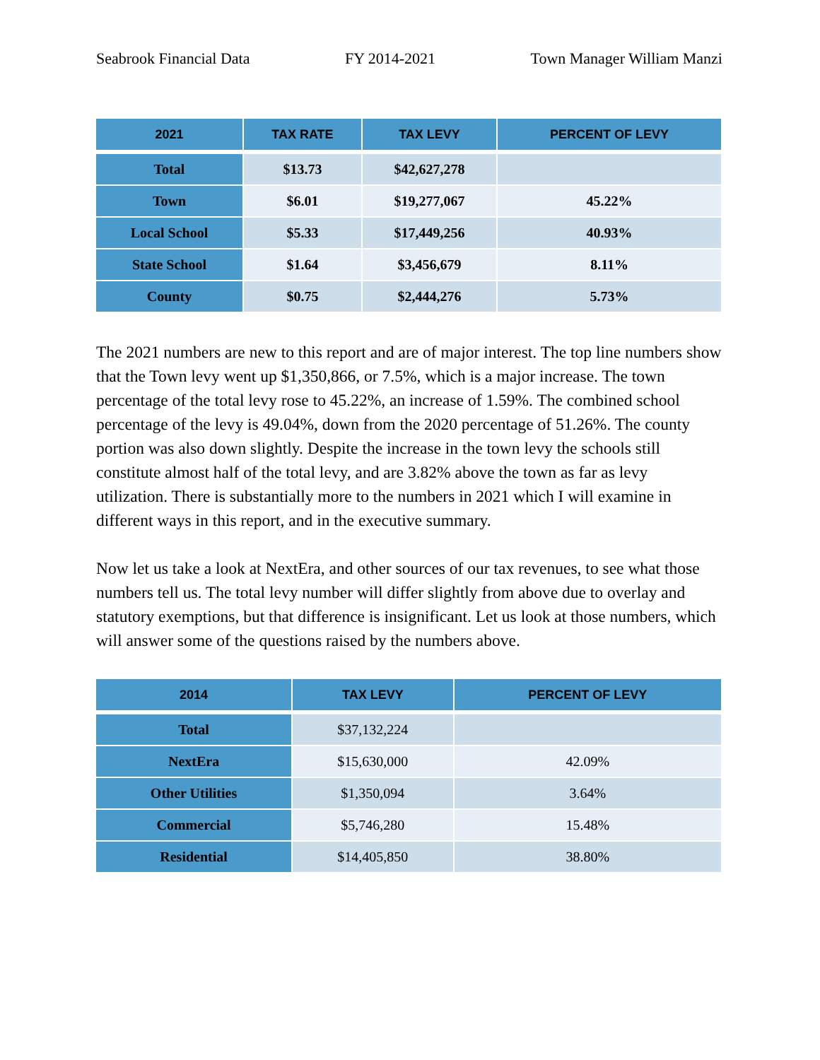Seabrook Financial Data FY 2014-2021 Town Manager William Manzi
| 2021 | TAX RATE | TAX LEVY | PERCENT OF LEVY |
| --- | --- | --- | --- |
| Total | $13.73 | $42,627,278 | |
| Town | $6.01 | $19,277,067 | 45.22% |
| Local School | $5.33 | $17,449,256 | 40.93% |
| State School | $1.64 | $3,456,679 | 8.11% |
| County | $0.75 | $2,444,276 | 5.73% |
The 2021 numbers are new to this report and are of major interest. The top line numbers show that the Town levy went up $1,350,866, or 7.5%, which is a major increase. The town percentage of the total levy rose to 45.22%, an increase of 1.59%. The combined school percentage of the levy is 49.04%, down from the 2020 percentage of 51.26%. The county portion was also down slightly. Despite the increase in the town levy the schools still constitute almost half of the total levy, and are 3.82% above the town as far as levy utilization. There is substantially more to the numbers in 2021 which I will examine in different ways in this report, and in the executive summary.
Now let us take a look at NextEra, and other sources of our tax revenues, to see what those numbers tell us. The total levy number will differ slightly from above due to overlay and statutory exemptions, but that difference is insignificant. Let us look at those numbers, which will answer some of the questions raised by the numbers above.
| 2014 | TAX LEVY | PERCENT OF LEVY |
| --- | --- | --- |
| Total | $37,132,224 | |
| NextEra | $15,630,000 | 42.09% |
| Other Utilities | $1,350,094 | 3.64% |
| Commercial | $5,746,280 | 15.48% |
| Residential | $14,405,850 | 38.80% |